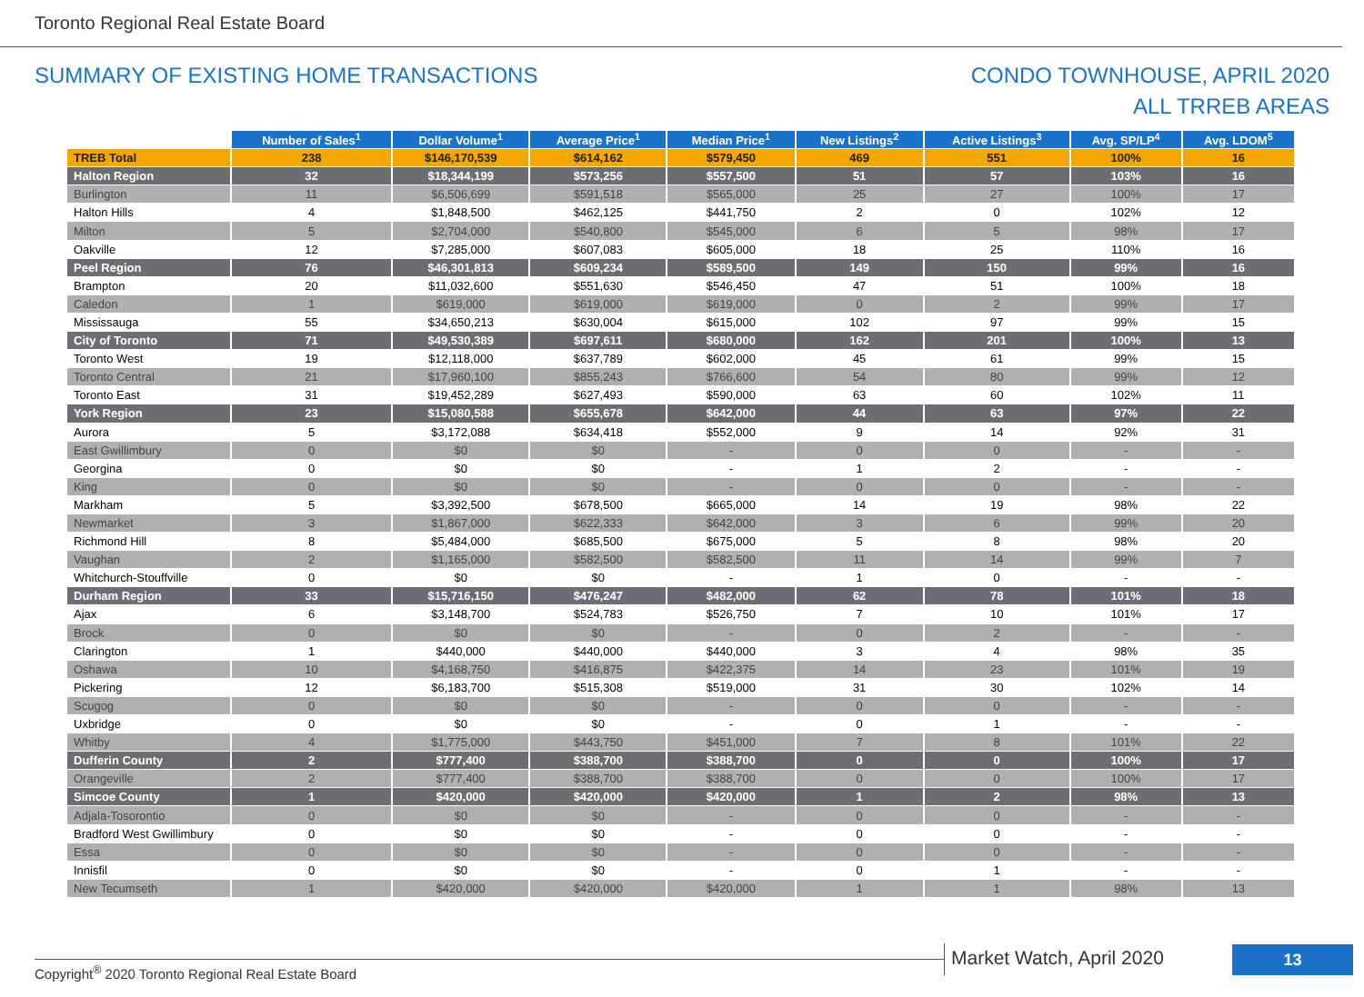Toronto Regional Real Estate Board
SUMMARY OF EXISTING HOME TRANSACTIONS
CONDO TOWNHOUSE, APRIL 2020
ALL TRREB AREAS
| | Number of Sales<sup>1</sup> | Dollar Volume<sup>1</sup> | Average Price<sup>1</sup> | Median Price<sup>1</sup> | New Listings<sup>2</sup> | Active Listings<sup>3</sup> | Avg. SP/LP<sup>4</sup> | Avg. LDOM<sup>5</sup> |
| --- | --- | --- | --- | --- | --- | --- | --- | --- |
| TREB Total | 238 | $146,170,539 | $614,162 | $579,450 | 469 | 551 | 100% | 16 |
| Halton Region | 32 | $18,344,199 | $573,256 | $557,500 | 51 | 57 | 103% | 16 |
| Burlington | 11 | $6,506,699 | $591,518 | $565,000 | 25 | 27 | 100% | 17 |
| Halton Hills | 4 | $1,848,500 | $462,125 | $441,750 | 2 | 0 | 102% | 12 |
| Milton | 5 | $2,704,000 | $540,800 | $545,000 | 6 | 5 | 98% | 17 |
| Oakville | 12 | $7,285,000 | $607,083 | $605,000 | 18 | 25 | 110% | 16 |
| Peel Region | 76 | $46,301,813 | $609,234 | $589,500 | 149 | 150 | 99% | 16 |
| Brampton | 20 | $11,032,600 | $551,630 | $546,450 | 47 | 51 | 100% | 18 |
| Caledon | 1 | $619,000 | $619,000 | $619,000 | 0 | 2 | 99% | 17 |
| Mississauga | 55 | $34,650,213 | $630,004 | $615,000 | 102 | 97 | 99% | 15 |
| City of Toronto | 71 | $49,530,389 | $697,611 | $680,000 | 162 | 201 | 100% | 13 |
| Toronto West | 19 | $12,118,000 | $637,789 | $602,000 | 45 | 61 | 99% | 15 |
| Toronto Central | 21 | $17,960,100 | $855,243 | $766,600 | 54 | 80 | 99% | 12 |
| Toronto East | 31 | $19,452,289 | $627,493 | $590,000 | 63 | 60 | 102% | 11 |
| York Region | 23 | $15,080,588 | $655,678 | $642,000 | 44 | 63 | 97% | 22 |
| Aurora | 5 | $3,172,088 | $634,418 | $552,000 | 9 | 14 | 92% | 31 |
| East Gwillimbury | 0 | $0 | $0 | - | 0 | 0 | - | - |
| Georgina | 0 | $0 | $0 | - | 1 | 2 | - | - |
| King | 0 | $0 | $0 | - | 0 | 0 | - | - |
| Markham | 5 | $3,392,500 | $678,500 | $665,000 | 14 | 19 | 98% | 22 |
| Newmarket | 3 | $1,867,000 | $622,333 | $642,000 | 3 | 6 | 99% | 20 |
| Richmond Hill | 8 | $5,484,000 | $685,500 | $675,000 | 5 | 8 | 98% | 20 |
| Vaughan | 2 | $1,165,000 | $582,500 | $582,500 | 11 | 14 | 99% | 7 |
| Whitchurch-Stouffville | 0 | $0 | $0 | - | 1 | 0 | - | - |
| Durham Region | 33 | $15,716,150 | $476,247 | $482,000 | 62 | 78 | 101% | 18 |
| Ajax | 6 | $3,148,700 | $524,783 | $526,750 | 7 | 10 | 101% | 17 |
| Brock | 0 | $0 | $0 | - | 0 | 2 | - | - |
| Clarington | 1 | $440,000 | $440,000 | $440,000 | 3 | 4 | 98% | 35 |
| Oshawa | 10 | $4,168,750 | $416,875 | $422,375 | 14 | 23 | 101% | 19 |
| Pickering | 12 | $6,183,700 | $515,308 | $519,000 | 31 | 30 | 102% | 14 |
| Scugog | 0 | $0 | $0 | - | 0 | 0 | - | - |
| Uxbridge | 0 | $0 | $0 | - | 0 | 1 | - | - |
| Whitby | 4 | $1,775,000 | $443,750 | $451,000 | 7 | 8 | 101% | 22 |
| Dufferin County | 2 | $777,400 | $388,700 | $388,700 | 0 | 0 | 100% | 17 |
| Orangeville | 2 | $777,400 | $388,700 | $388,700 | 0 | 0 | 100% | 17 |
| Simcoe County | 1 | $420,000 | $420,000 | $420,000 | 1 | 2 | 98% | 13 |
| Adjala-Tosorontio | 0 | $0 | $0 | - | 0 | 0 | - | - |
| Bradford West Gwillimbury | 0 | $0 | $0 | - | 0 | 0 | - | - |
| Essa | 0 | $0 | $0 | - | 0 | 0 | - | - |
| Innisfil | 0 | $0 | $0 | - | 0 | 1 | - | - |
| New Tecumseth | 1 | $420,000 | $420,000 | $420,000 | 1 | 1 | 98% | 13 |
Copyright<sup>®</sup> 2020 Toronto Regional Real Estate Board
Market Watch, April 2020 13